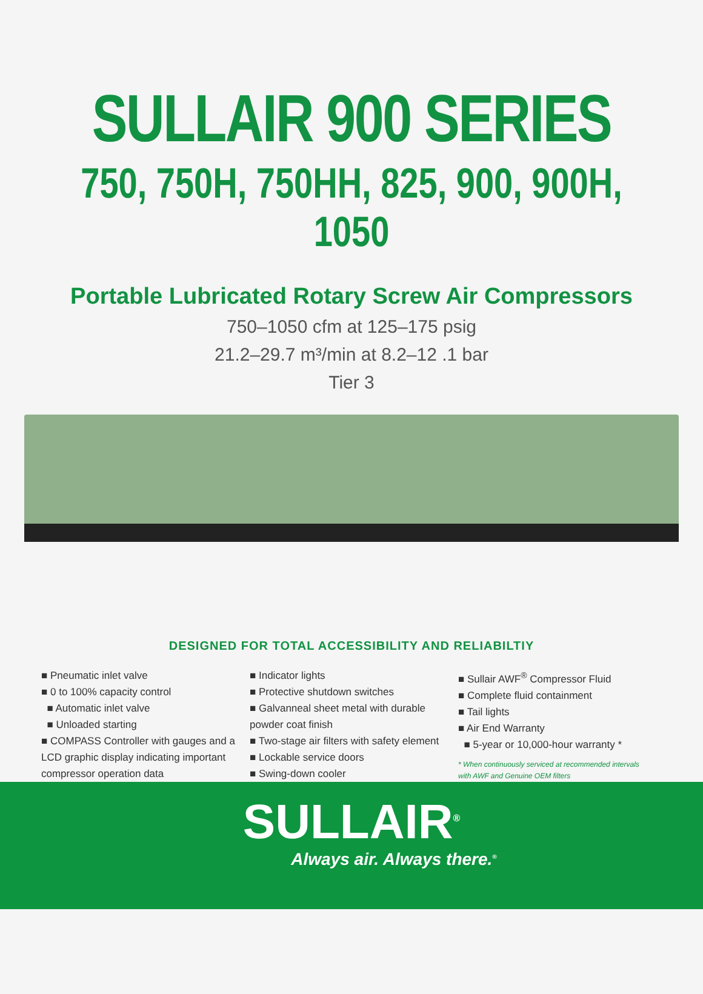SULLAIR 900 SERIES
750, 750H, 750HH, 825, 900, 900H, 1050
Portable Lubricated Rotary Screw Air Compressors
750–1050 cfm at 125–175 psig
21.2–29.7 m³/min at 8.2–12 .1 bar
Tier 3
DESIGNED FOR TOTAL ACCESSIBILITY AND RELIABILTIY
■ Pneumatic inlet valve
■ 0 to 100% capacity control
■ Automatic inlet valve
■ Unloaded starting
■ COMPASS Controller with gauges and a LCD graphic display indicating important compressor operation data
■ Indicator lights
■ Protective shutdown switches
■ Galvanneal sheet metal with durable powder coat finish
■ Two-stage air filters with safety element
■ Lockable service doors
■ Swing-down cooler
■ Sullair AWF<sup>®</sup> Compressor Fluid
■ Complete fluid containment
■ Tail lights
■ Air End Warranty
■ 5-year or 10,000-hour warranty *
* When continuously serviced at recommended intervals
with AWF and Genuine OEM filters
SULLAIR<sup>®</sup>
Always air. Always there.<sup>®</sup>